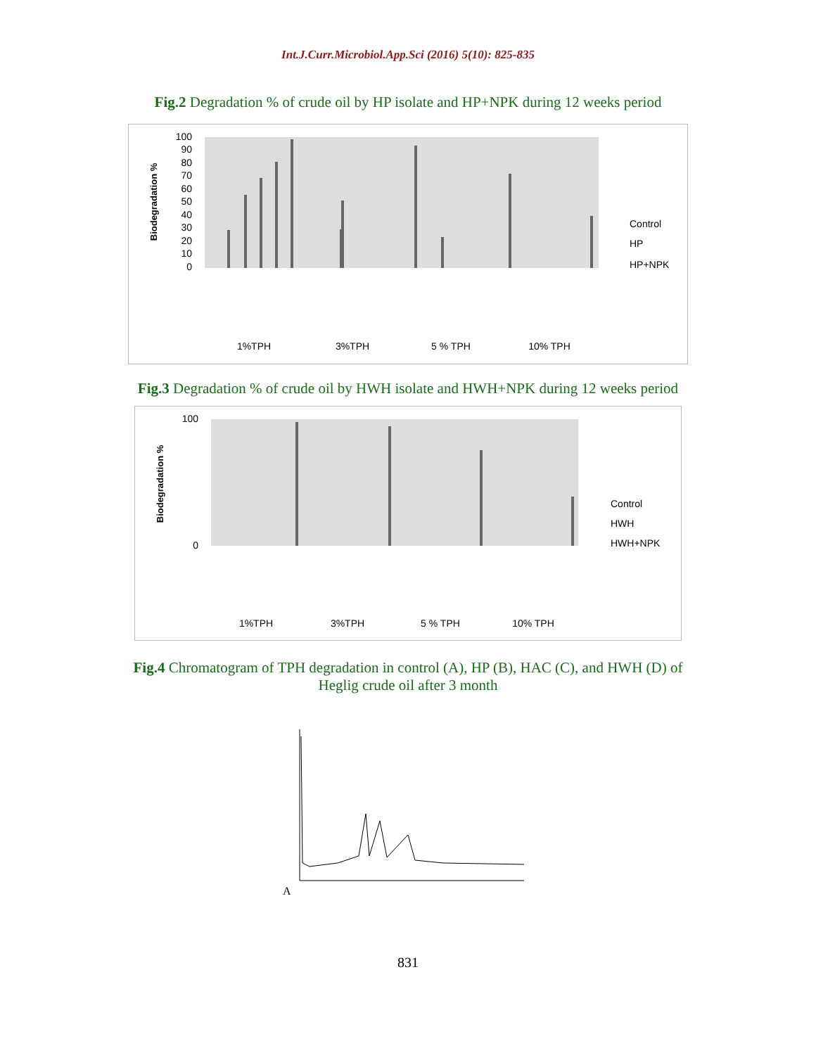Int.J.Curr.Microbiol.App.Sci (2016) 5(10): 825-835
Fig.2 Degradation % of crude oil by HP isolate and HP+NPK during 12 weeks period
100
90
80
70
60
50
40
30
20
10
0
Biodegradation %
1%TPH
3%TPH
5 % TPH
10% TPH
Control
HP
HP+NPK
Fig.3 Degradation % of crude oil by HWH isolate and HWH+NPK during 12 weeks period
100
0
Biodegradation %
1%TPH
3%TPH
5 % TPH
10% TPH
Control
HWH
HWH+NPK
Fig.4 Chromatogram of TPH degradation in control (A), HP (B), HAC (C), and HWH (D) of
Heglig crude oil after 3 month
A
831